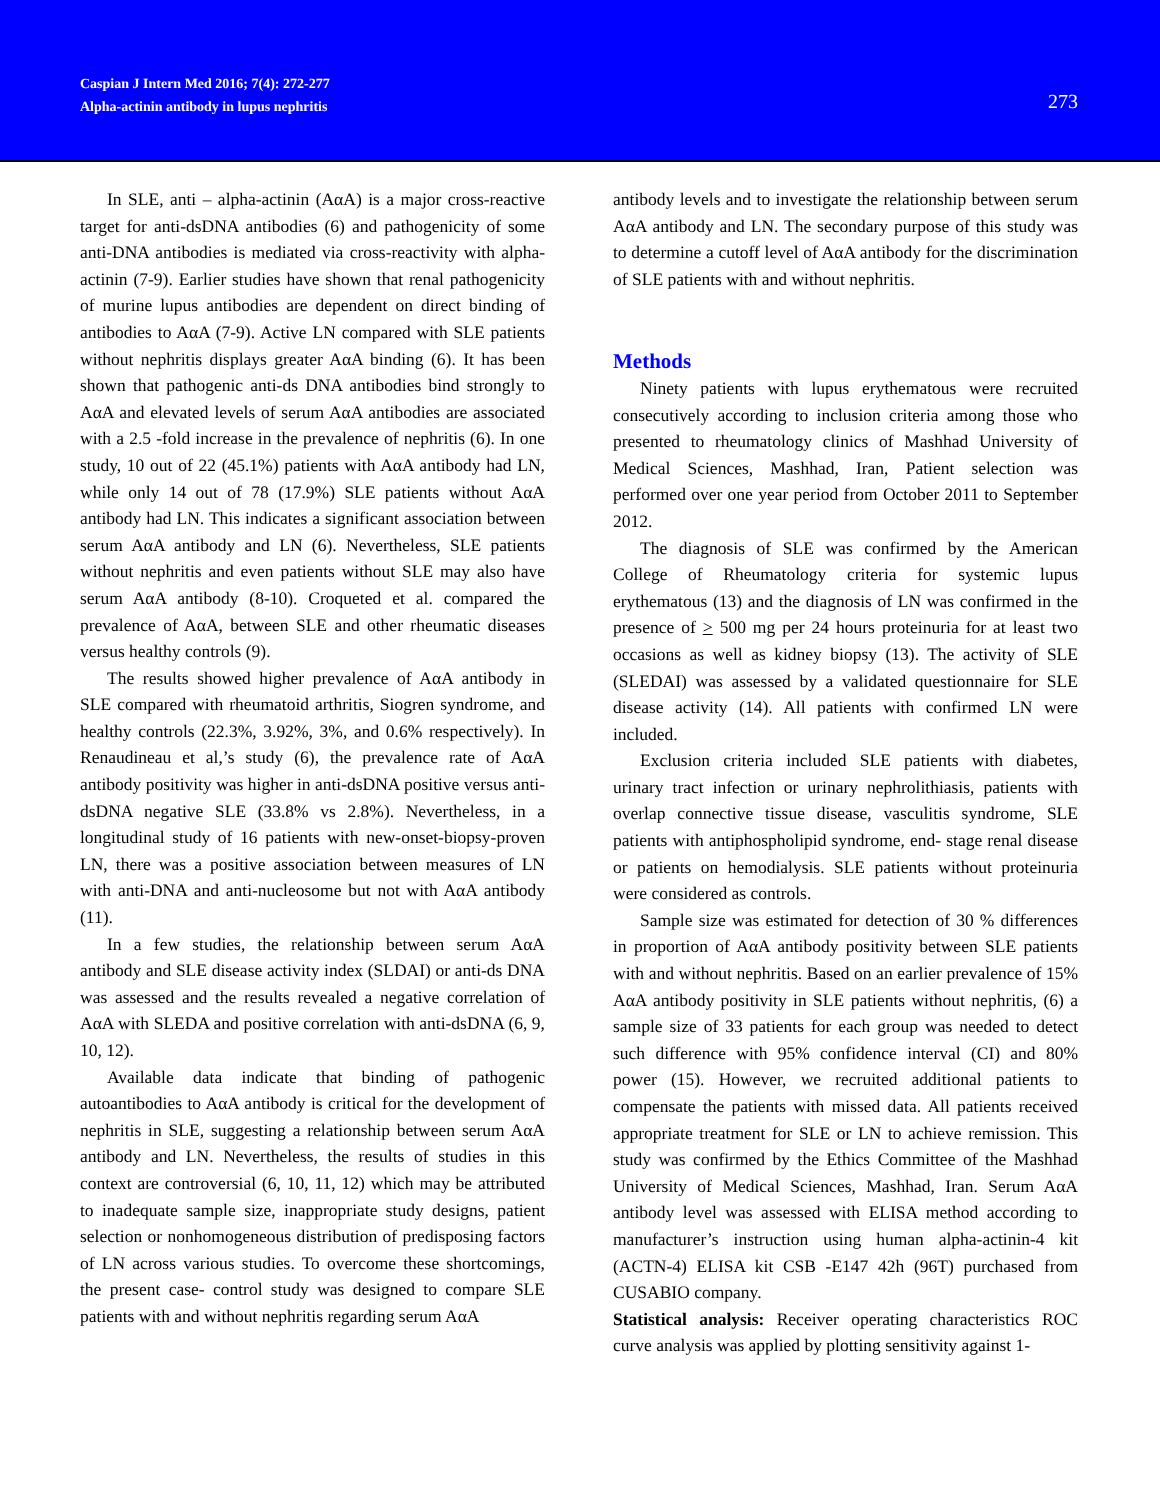Caspian J Intern Med 2016; 7(4): 272-277
Alpha-actinin antibody in lupus nephritis
273
In SLE, anti – alpha-actinin (AαA) is a major cross-reactive target for anti-dsDNA antibodies (6) and pathogenicity of some anti-DNA antibodies is mediated via cross-reactivity with alpha-actinin (7-9). Earlier studies have shown that renal pathogenicity of murine lupus antibodies are dependent on direct binding of antibodies to AαA (7-9). Active LN compared with SLE patients without nephritis displays greater AαA binding (6). It has been shown that pathogenic anti-ds DNA antibodies bind strongly to AαA and elevated levels of serum AαA antibodies are associated with a 2.5 -fold increase in the prevalence of nephritis (6). In one study, 10 out of 22 (45.1%) patients with AαA antibody had LN, while only 14 out of 78 (17.9%) SLE patients without AαA antibody had LN. This indicates a significant association between serum AαA antibody and LN (6). Nevertheless, SLE patients without nephritis and even patients without SLE may also have serum AαA antibody (8-10). Croqueted et al. compared the prevalence of AαA, between SLE and other rheumatic diseases versus healthy controls (9).
The results showed higher prevalence of AαA antibody in SLE compared with rheumatoid arthritis, Siogren syndrome, and healthy controls (22.3%, 3.92%, 3%, and 0.6% respectively). In Renaudineau et al,’s study (6), the prevalence rate of AαA antibody positivity was higher in anti-dsDNA positive versus anti-dsDNA negative SLE (33.8% vs 2.8%). Nevertheless, in a longitudinal study of 16 patients with new-onset-biopsy-proven LN, there was a positive association between measures of LN with anti-DNA and anti-nucleosome but not with AαA antibody (11).
In a few studies, the relationship between serum AαA antibody and SLE disease activity index (SLDAI) or anti-ds DNA was assessed and the results revealed a negative correlation of AαA with SLEDA and positive correlation with anti-dsDNA (6, 9, 10, 12).
Available data indicate that binding of pathogenic autoantibodies to AαA antibody is critical for the development of nephritis in SLE, suggesting a relationship between serum AαA antibody and LN. Nevertheless, the results of studies in this context are controversial (6, 10, 11, 12) which may be attributed to inadequate sample size, inappropriate study designs, patient selection or nonhomogeneous distribution of predisposing factors of LN across various studies. To overcome these shortcomings, the present case- control study was designed to compare SLE patients with and without nephritis regarding serum AαA
antibody levels and to investigate the relationship between serum AαA antibody and LN. The secondary purpose of this study was to determine a cutoff level of AαA antibody for the discrimination of SLE patients with and without nephritis.
Methods
Ninety patients with lupus erythematous were recruited consecutively according to inclusion criteria among those who presented to rheumatology clinics of Mashhad University of Medical Sciences, Mashhad, Iran, Patient selection was performed over one year period from October 2011 to September 2012.
The diagnosis of SLE was confirmed by the American College of Rheumatology criteria for systemic lupus erythematous (13) and the diagnosis of LN was confirmed in the presence of > 500 mg per 24 hours proteinuria for at least two occasions as well as kidney biopsy (13). The activity of SLE (SLEDAI) was assessed by a validated questionnaire for SLE disease activity (14). All patients with confirmed LN were included.
Exclusion criteria included SLE patients with diabetes, urinary tract infection or urinary nephrolithiasis, patients with overlap connective tissue disease, vasculitis syndrome, SLE patients with antiphospholipid syndrome, end- stage renal disease or patients on hemodialysis. SLE patients without proteinuria were considered as controls.
Sample size was estimated for detection of 30 % differences in proportion of AαA antibody positivity between SLE patients with and without nephritis. Based on an earlier prevalence of 15% AαA antibody positivity in SLE patients without nephritis, (6) a sample size of 33 patients for each group was needed to detect such difference with 95% confidence interval (CI) and 80% power (15). However, we recruited additional patients to compensate the patients with missed data. All patients received appropriate treatment for SLE or LN to achieve remission. This study was confirmed by the Ethics Committee of the Mashhad University of Medical Sciences, Mashhad, Iran. Serum AαA antibody level was assessed with ELISA method according to manufacturer’s instruction using human alpha-actinin-4 kit (ACTN-4) ELISA kit CSB -E147 42h (96T) purchased from CUSABIO company.
Statistical analysis: Receiver operating characteristics ROC curve analysis was applied by plotting sensitivity against 1-